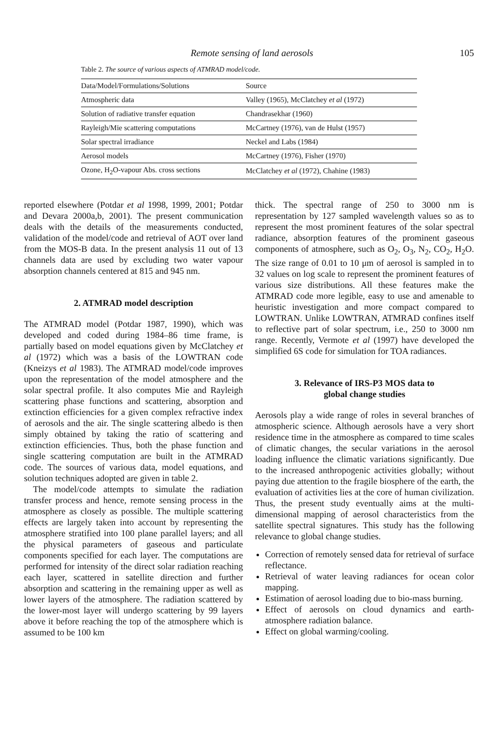Remote sensing of land aerosols 105
Table 2. The source of various aspects of ATMRAD model/code.
| Data/Model/Formulations/Solutions | Source |
| --- | --- |
| Atmospheric data | Valley (1965), McClatchey et al (1972) |
| Solution of radiative transfer equation | Chandrasekhar (1960) |
| Rayleigh/Mie scattering computations | McCartney (1976), van de Hulst (1957) |
| Solar spectral irradiance | Neckel and Labs (1984) |
| Aerosol models | McCartney (1976), Fisher (1970) |
| Ozone, H<sub>2</sub>O-vapour Abs. cross sections | McClatchey et al (1972), Chahine (1983) |
reported elsewhere (Potdar et al 1998, 1999, 2001; Potdar and Devara 2000a,b, 2001). The present communication deals with the details of the measurements conducted, validation of the model/code and retrieval of AOT over land from the MOS-B data. In the present analysis 11 out of 13 channels data are used by excluding two water vapour absorption channels centered at 815 and 945 nm.
2. ATMRAD model description
The ATMRAD model (Potdar 1987, 1990), which was developed and coded during 1984–86 time frame, is partially based on model equations given by McClatchey et al (1972) which was a basis of the LOWTRAN code (Kneizys et al 1983). The ATMRAD model/code improves upon the representation of the model atmosphere and the solar spectral profile. It also computes Mie and Rayleigh scattering phase functions and scattering, absorption and extinction efficiencies for a given complex refractive index of aerosols and the air. The single scattering albedo is then simply obtained by taking the ratio of scattering and extinction efficiencies. Thus, both the phase function and single scattering computation are built in the ATMRAD code. The sources of various data, model equations, and solution techniques adopted are given in table 2.
The model/code attempts to simulate the radiation transfer process and hence, remote sensing process in the atmosphere as closely as possible. The multiple scattering effects are largely taken into account by representing the atmosphere stratified into 100 plane parallel layers; and all the physical parameters of gaseous and particulate components specified for each layer. The computations are performed for intensity of the direct solar radiation reaching each layer, scattered in satellite direction and further absorption and scattering in the remaining upper as well as lower layers of the atmosphere. The radiation scattered by the lower-most layer will undergo scattering by 99 layers above it before reaching the top of the atmosphere which is assumed to be 100 km
thick. The spectral range of 250 to 3000 nm is representation by 127 sampled wavelength values so as to represent the most prominent features of the solar spectral radiance, absorption features of the prominent gaseous components of atmosphere, such as O<sub>2</sub>, O<sub>3</sub>, N<sub>2</sub>, CO<sub>2</sub>, H<sub>2</sub>O. The size range of 0.01 to 10 μm of aerosol is sampled in to 32 values on log scale to represent the prominent features of various size distributions. All these features make the ATMRAD code more legible, easy to use and amenable to heuristic investigation and more compact compared to LOWTRAN. Unlike LOWTRAN, ATMRAD confines itself to reflective part of solar spectrum, i.e., 250 to 3000 nm range. Recently, Vermote et al (1997) have developed the simplified 6S code for simulation for TOA radiances.
3. Relevance of IRS-P3 MOS data to
global change studies
Aerosols play a wide range of roles in several branches of atmospheric science. Although aerosols have a very short residence time in the atmosphere as compared to time scales of climatic changes, the secular variations in the aerosol loading influence the climatic variations significantly. Due to the increased anthropogenic activities globally; without paying due attention to the fragile biosphere of the earth, the evaluation of activities lies at the core of human civilization. Thus, the present study eventually aims at the multi-dimensional mapping of aerosol characteristics from the satellite spectral signatures. This study has the following relevance to global change studies.
Correction of remotely sensed data for retrieval of surface reflectance.
Retrieval of water leaving radiances for ocean color mapping.
Estimation of aerosol loading due to bio-mass burning.
Effect of aerosols on cloud dynamics and earth-atmosphere radiation balance.
Effect on global warming/cooling.